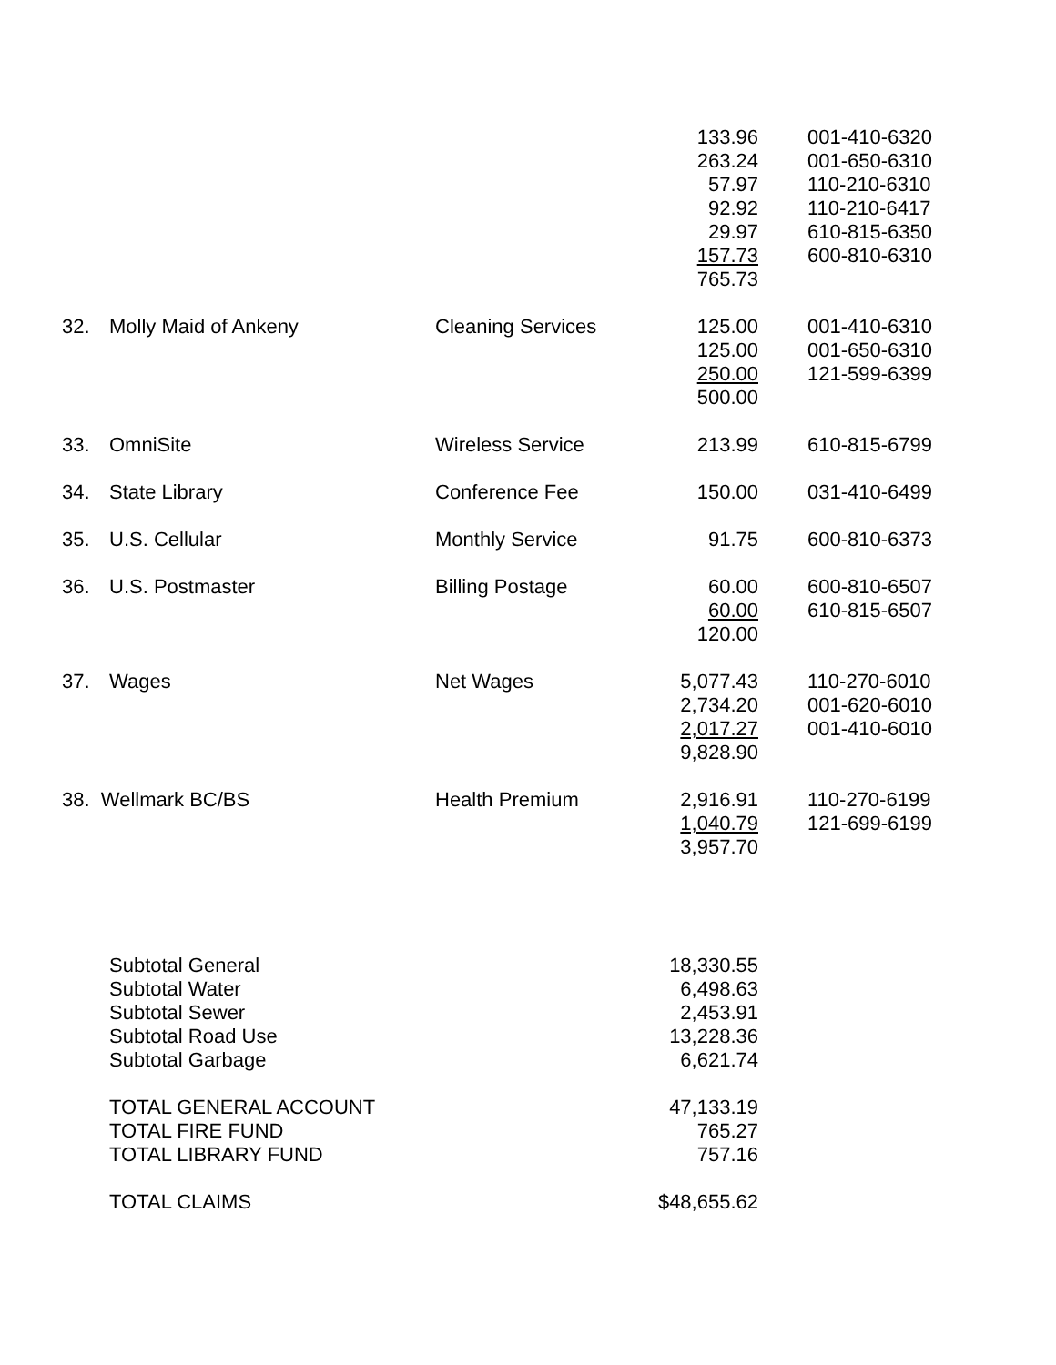| | | | 133.96 | 001-410-6320 |
| | | | 263.24 | 001-650-6310 |
| | | | 57.97 | 110-210-6310 |
| | | | 92.92 | 110-210-6417 |
| | | | 29.97 | 610-815-6350 |
| | | | 157.73 | 600-810-6310 |
| | | | 765.73 | |
| 32. | Molly Maid of Ankeny | Cleaning Services | 125.00 | 001-410-6310 |
| | | | 125.00 | 001-650-6310 |
| | | | 250.00 | 121-599-6399 |
| | | | 500.00 | |
| 33. | OmniSite | Wireless Service | 213.99 | 610-815-6799 |
| 34. | State Library | Conference Fee | 150.00 | 031-410-6499 |
| 35. | U.S. Cellular | Monthly Service | 91.75 | 600-810-6373 |
| 36. | U.S. Postmaster | Billing Postage | 60.00 | 600-810-6507 |
| | | | 60.00 | 610-815-6507 |
| | | | 120.00 | |
| 37. | Wages | Net Wages | 5,077.43 | 110-270-6010 |
| | | | 2,734.20 | 001-620-6010 |
| | | | 2,017.27 | 001-410-6010 |
| | | | 9,828.90 | |
| 38. Wellmark BC/BS | | Health Premium | 2,916.91 | 110-270-6199 |
| | | | 1,040.79 | 121-699-6199 |
| | | | 3,957.70 | |
| | Subtotal General | | 18,330.55 | |
| | Subtotal Water | | 6,498.63 | |
| | Subtotal Sewer | | 2,453.91 | |
| | Subtotal Road Use | | 13,228.36 | |
| | Subtotal Garbage | | 6,621.74 | |
| | TOTAL GENERAL ACCOUNT | | 47,133.19 | |
| | TOTAL FIRE FUND | | 765.27 | |
| | TOTAL LIBRARY FUND | | 757.16 | |
| | TOTAL CLAIMS | | $48,655.62 | |